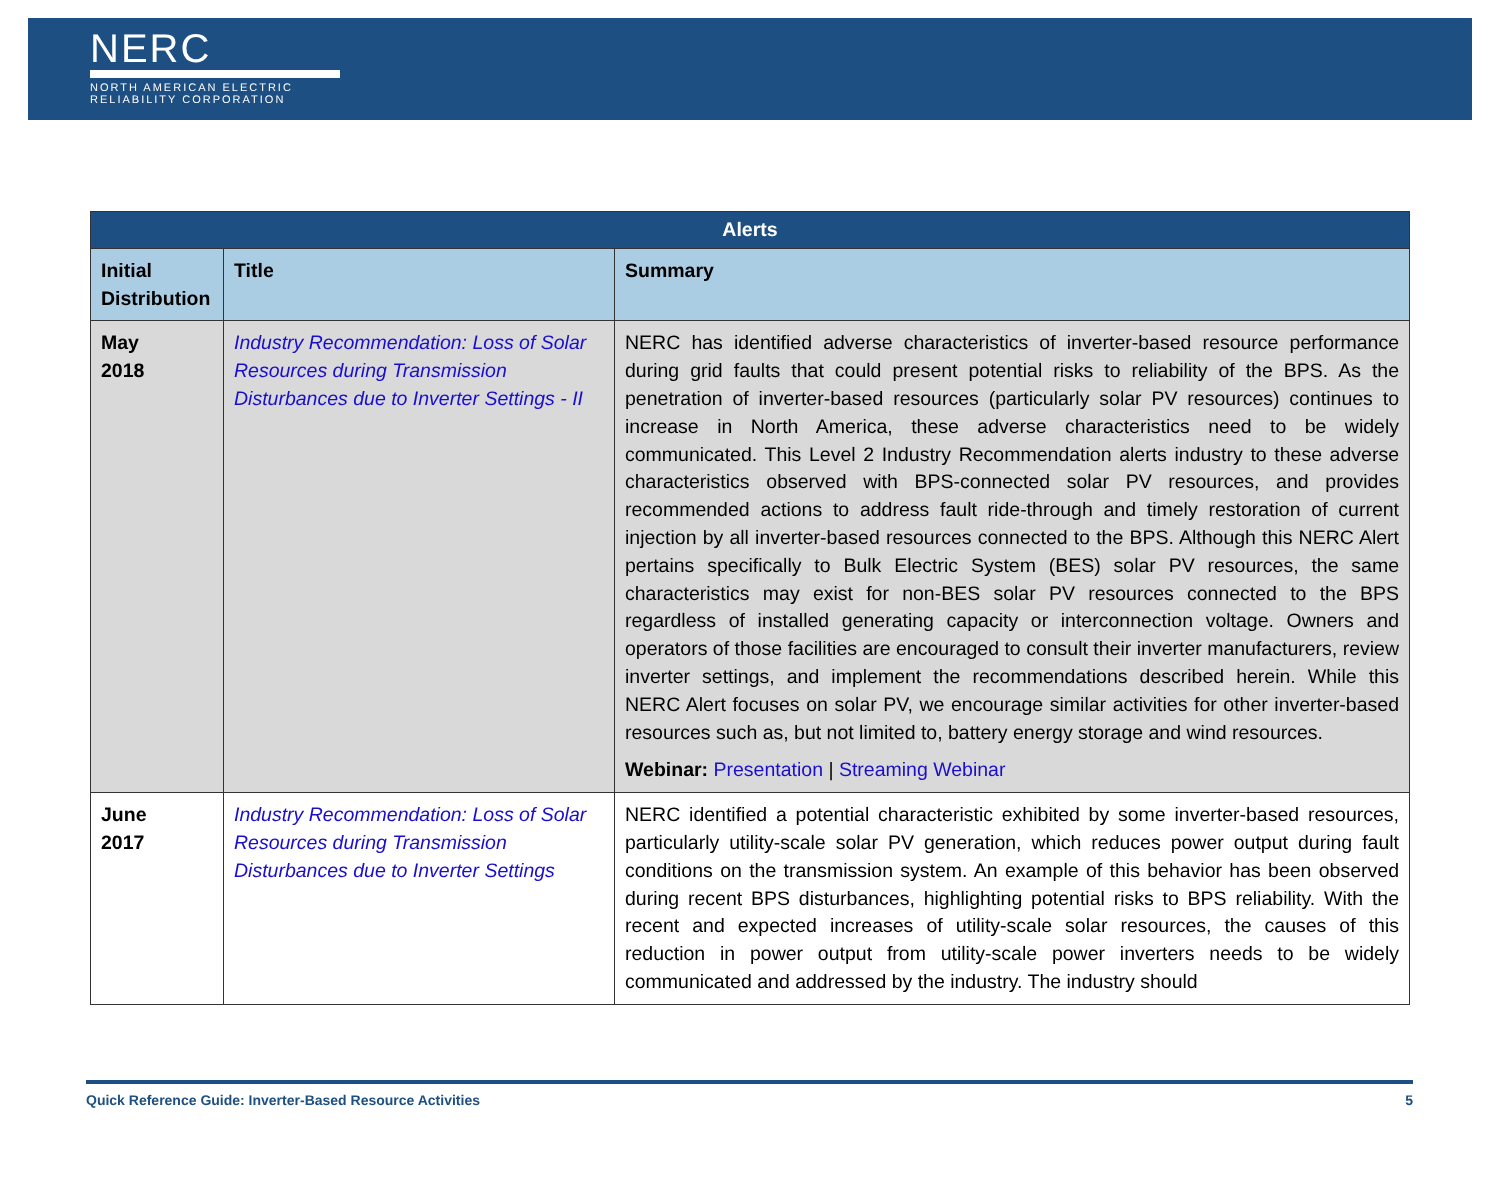NERC
NORTH AMERICAN ELECTRIC
RELIABILITY CORPORATION
| Alerts | | |
| --- | --- | --- |
| Initial Distribution | Title | Summary |
| May 2018 | Industry Recommendation: Loss of Solar Resources during Transmission Disturbances due to Inverter Settings - II | NERC has identified adverse characteristics of inverter-based resource performance during grid faults that could present potential risks to reliability of the BPS. As the penetration of inverter-based resources (particularly solar PV resources) continues to increase in North America, these adverse characteristics need to be widely communicated. This Level 2 Industry Recommendation alerts industry to these adverse characteristics observed with BPS-connected solar PV resources, and provides recommended actions to address fault ride-through and timely restoration of current injection by all inverter-based resources connected to the BPS. Although this NERC Alert pertains specifically to Bulk Electric System (BES) solar PV resources, the same characteristics may exist for non-BES solar PV resources connected to the BPS regardless of installed generating capacity or interconnection voltage. Owners and operators of those facilities are encouraged to consult their inverter manufacturers, review inverter settings, and implement the recommendations described herein. While this NERC Alert focuses on solar PV, we encourage similar activities for other inverter-based resources such as, but not limited to, battery energy storage and wind resources. Webinar: Presentation / Streaming Webinar |
| June 2017 | Industry Recommendation: Loss of Solar Resources during Transmission Disturbances due to Inverter Settings | NERC identified a potential characteristic exhibited by some inverter-based resources, particularly utility-scale solar PV generation, which reduces power output during fault conditions on the transmission system. An example of this behavior has been observed during recent BPS disturbances, highlighting potential risks to BPS reliability. With the recent and expected increases of utility-scale solar resources, the causes of this reduction in power output from utility-scale power inverters needs to be widely communicated and addressed by the industry. The industry should |
Quick Reference Guide: Inverter-Based Resource Activities 5